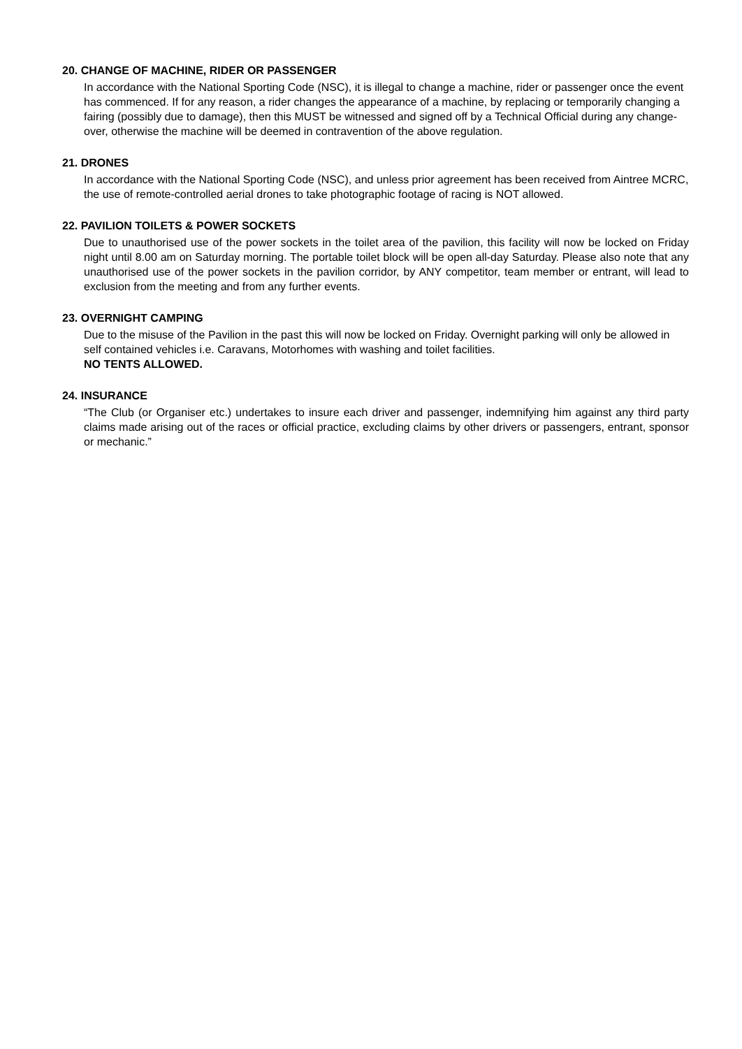20. CHANGE OF MACHINE, RIDER OR PASSENGER
In accordance with the National Sporting Code (NSC), it is illegal to change a machine, rider or passenger once the event has commenced. If for any reason, a rider changes the appearance of a machine, by replacing or temporarily changing a fairing (possibly due to damage), then this MUST be witnessed and signed off by a Technical Official during any change-over, otherwise the machine will be deemed in contravention of the above regulation.
21. DRONES
In accordance with the National Sporting Code (NSC), and unless prior agreement has been received from Aintree MCRC, the use of remote-controlled aerial drones to take photographic footage of racing is NOT allowed.
22. PAVILION TOILETS & POWER SOCKETS
Due to unauthorised use of the power sockets in the toilet area of the pavilion, this facility will now be locked on Friday night until 8.00 am on Saturday morning. The portable toilet block will be open all-day Saturday. Please also note that any unauthorised use of the power sockets in the pavilion corridor, by ANY competitor, team member or entrant, will lead to exclusion from the meeting and from any further events.
23. OVERNIGHT CAMPING
Due to the misuse of the Pavilion in the past this will now be locked on Friday. Overnight parking will only be allowed in self contained vehicles i.e. Caravans, Motorhomes with washing and toilet facilities.
NO TENTS ALLOWED.
24. INSURANCE
“The Club (or Organiser etc.) undertakes to insure each driver and passenger, indemnifying him against any third party claims made arising out of the races or official practice, excluding claims by other drivers or passengers, entrant, sponsor or mechanic.”